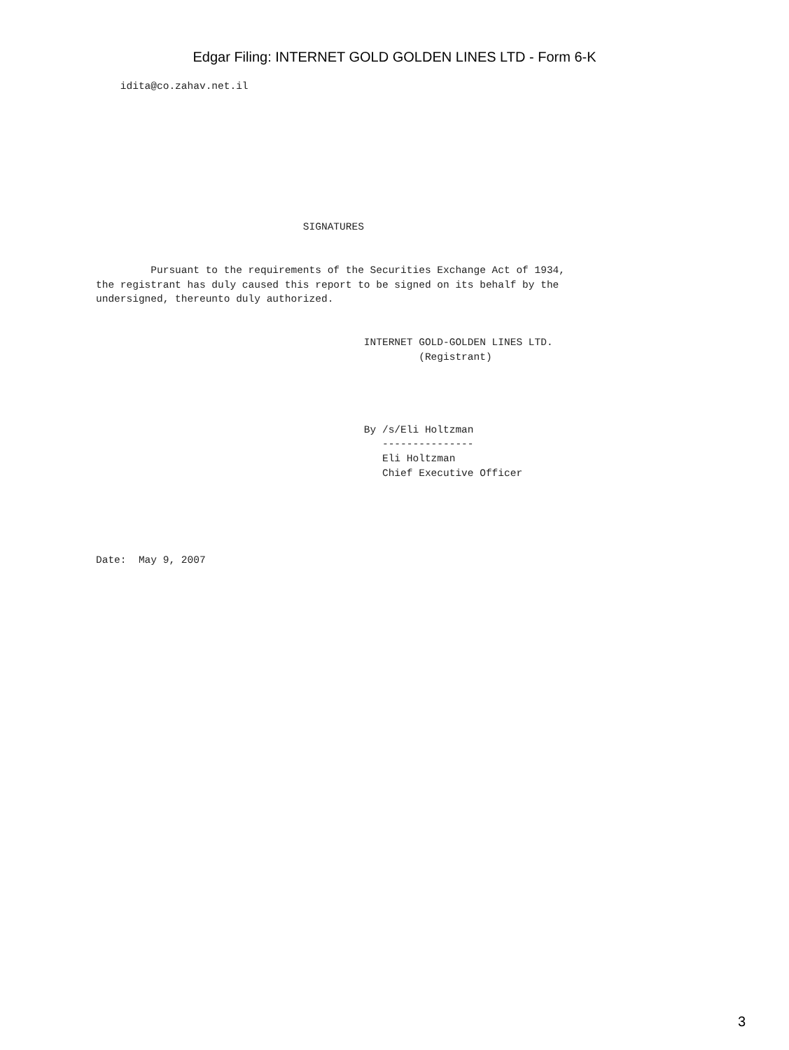Edgar Filing: INTERNET GOLD GOLDEN LINES LTD - Form 6-K
    idita@co.zahav.net.il
                                  SIGNATURES


         Pursuant to the requirements of the Securities Exchange Act of 1934,
the registrant has duly caused this report to be signed on its behalf by the
undersigned, thereunto duly authorized.


                                            INTERNET GOLD-GOLDEN LINES LTD.
                                                     (Registrant)




                                            By /s/Eli Holtzman
                                               ---------------
                                               Eli Holtzman
                                               Chief Executive Officer





Date:  May 9, 2007
3